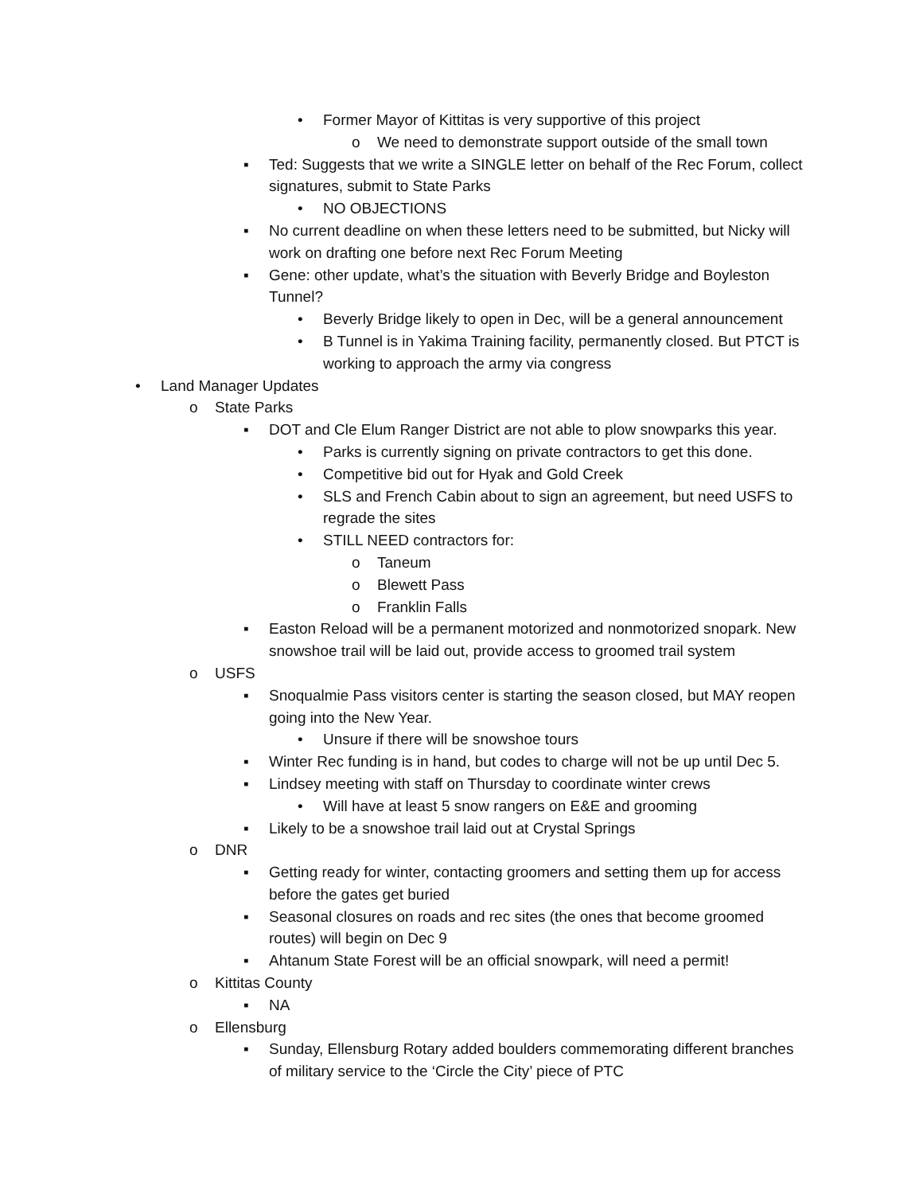• Former Mayor of Kittitas is very supportive of this project
o We need to demonstrate support outside of the small town
▪ Ted: Suggests that we write a SINGLE letter on behalf of the Rec Forum, collect signatures, submit to State Parks
• NO OBJECTIONS
▪ No current deadline on when these letters need to be submitted, but Nicky will work on drafting one before next Rec Forum Meeting
▪ Gene: other update, what’s the situation with Beverly Bridge and Boyleston Tunnel?
• Beverly Bridge likely to open in Dec, will be a general announcement
• B Tunnel is in Yakima Training facility, permanently closed. But PTCT is working to approach the army via congress
• Land Manager Updates
o State Parks
▪ DOT and Cle Elum Ranger District are not able to plow snowparks this year.
• Parks is currently signing on private contractors to get this done.
• Competitive bid out for Hyak and Gold Creek
• SLS and French Cabin about to sign an agreement, but need USFS to regrade the sites
• STILL NEED contractors for:
o Taneum
o Blewett Pass
o Franklin Falls
▪ Easton Reload will be a permanent motorized and nonmotorized snopark. New snowshoe trail will be laid out, provide access to groomed trail system
o USFS
▪ Snoqualmie Pass visitors center is starting the season closed, but MAY reopen going into the New Year.
• Unsure if there will be snowshoe tours
▪ Winter Rec funding is in hand, but codes to charge will not be up until Dec 5.
▪ Lindsey meeting with staff on Thursday to coordinate winter crews
• Will have at least 5 snow rangers on E&E and grooming
▪ Likely to be a snowshoe trail laid out at Crystal Springs
o DNR
▪ Getting ready for winter, contacting groomers and setting them up for access before the gates get buried
▪ Seasonal closures on roads and rec sites (the ones that become groomed routes) will begin on Dec 9
▪ Ahtanum State Forest will be an official snowpark, will need a permit!
o Kittitas County
▪ NA
o Ellensburg
▪ Sunday, Ellensburg Rotary added boulders commemorating different branches of military service to the ‘Circle the City’ piece of PTC